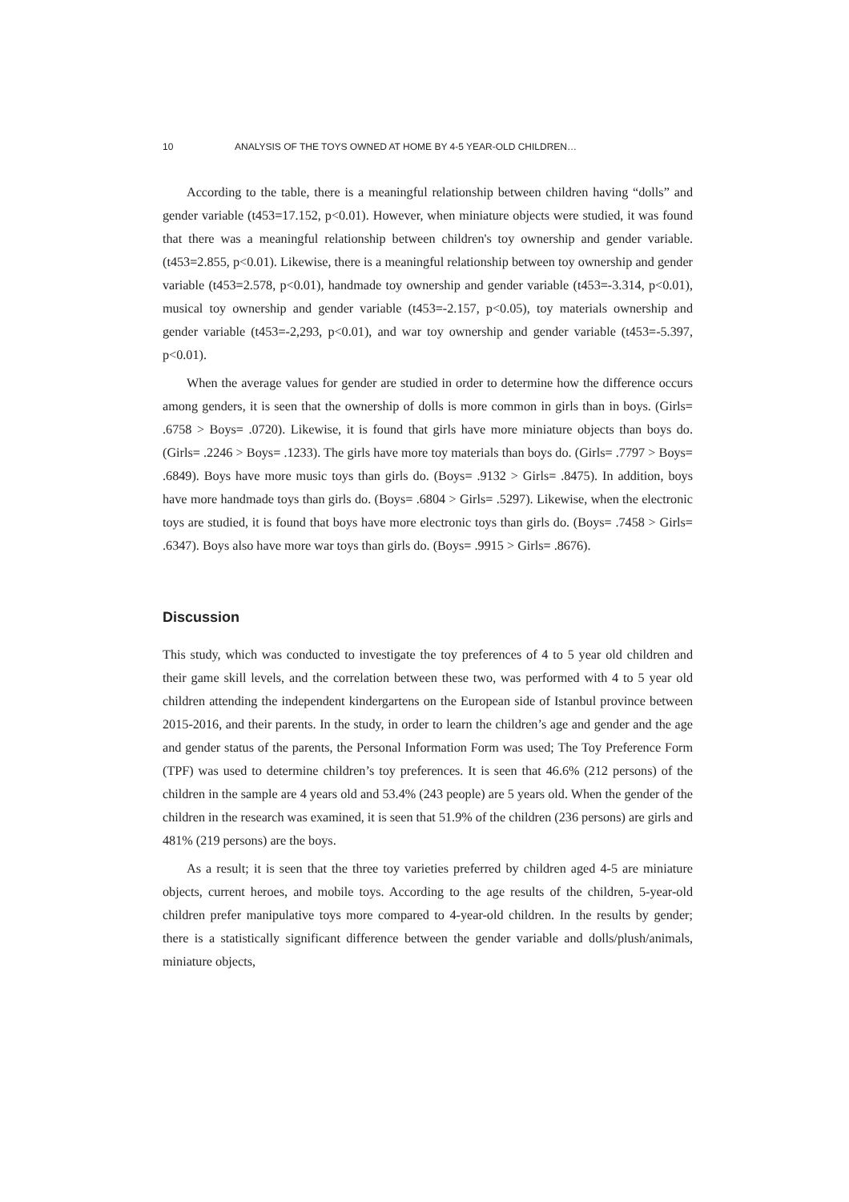10 ANALYSIS OF THE TOYS OWNED AT HOME BY 4-5 YEAR-OLD CHILDREN…
According to the table, there is a meaningful relationship between children having “dolls” and gender variable (t453=17.152, p<0.01). However, when miniature objects were studied, it was found that there was a meaningful relationship between children's toy ownership and gender variable. (t453=2.855, p<0.01). Likewise, there is a meaningful relationship between toy ownership and gender variable (t453=2.578, p<0.01), handmade toy ownership and gender variable (t453=-3.314, p<0.01), musical toy ownership and gender variable (t453=-2.157, p<0.05), toy materials ownership and gender variable (t453=-2,293, p<0.01), and war toy ownership and gender variable (t453=-5.397, p<0.01).
When the average values for gender are studied in order to determine how the difference occurs among genders, it is seen that the ownership of dolls is more common in girls than in boys. (Girls= .6758 > Boys= .0720). Likewise, it is found that girls have more miniature objects than boys do. (Girls= .2246 > Boys= .1233). The girls have more toy materials than boys do. (Girls= .7797 > Boys= .6849). Boys have more music toys than girls do. (Boys= .9132 > Girls= .8475). In addition, boys have more handmade toys than girls do. (Boys= .6804 > Girls= .5297). Likewise, when the electronic toys are studied, it is found that boys have more electronic toys than girls do. (Boys= .7458 > Girls= .6347). Boys also have more war toys than girls do. (Boys= .9915 > Girls= .8676).
Discussion
This study, which was conducted to investigate the toy preferences of 4 to 5 year old children and their game skill levels, and the correlation between these two, was performed with 4 to 5 year old children attending the independent kindergartens on the European side of Istanbul province between 2015-2016, and their parents. In the study, in order to learn the children’s age and gender and the age and gender status of the parents, the Personal Information Form was used; The Toy Preference Form (TPF) was used to determine children’s toy preferences. It is seen that 46.6% (212 persons) of the children in the sample are 4 years old and 53.4% (243 people) are 5 years old. When the gender of the children in the research was examined, it is seen that 51.9% of the children (236 persons) are girls and 481% (219 persons) are the boys.
As a result; it is seen that the three toy varieties preferred by children aged 4-5 are miniature objects, current heroes, and mobile toys. According to the age results of the children, 5-year-old children prefer manipulative toys more compared to 4-year-old children. In the results by gender; there is a statistically significant difference between the gender variable and dolls/plush/animals, miniature objects,